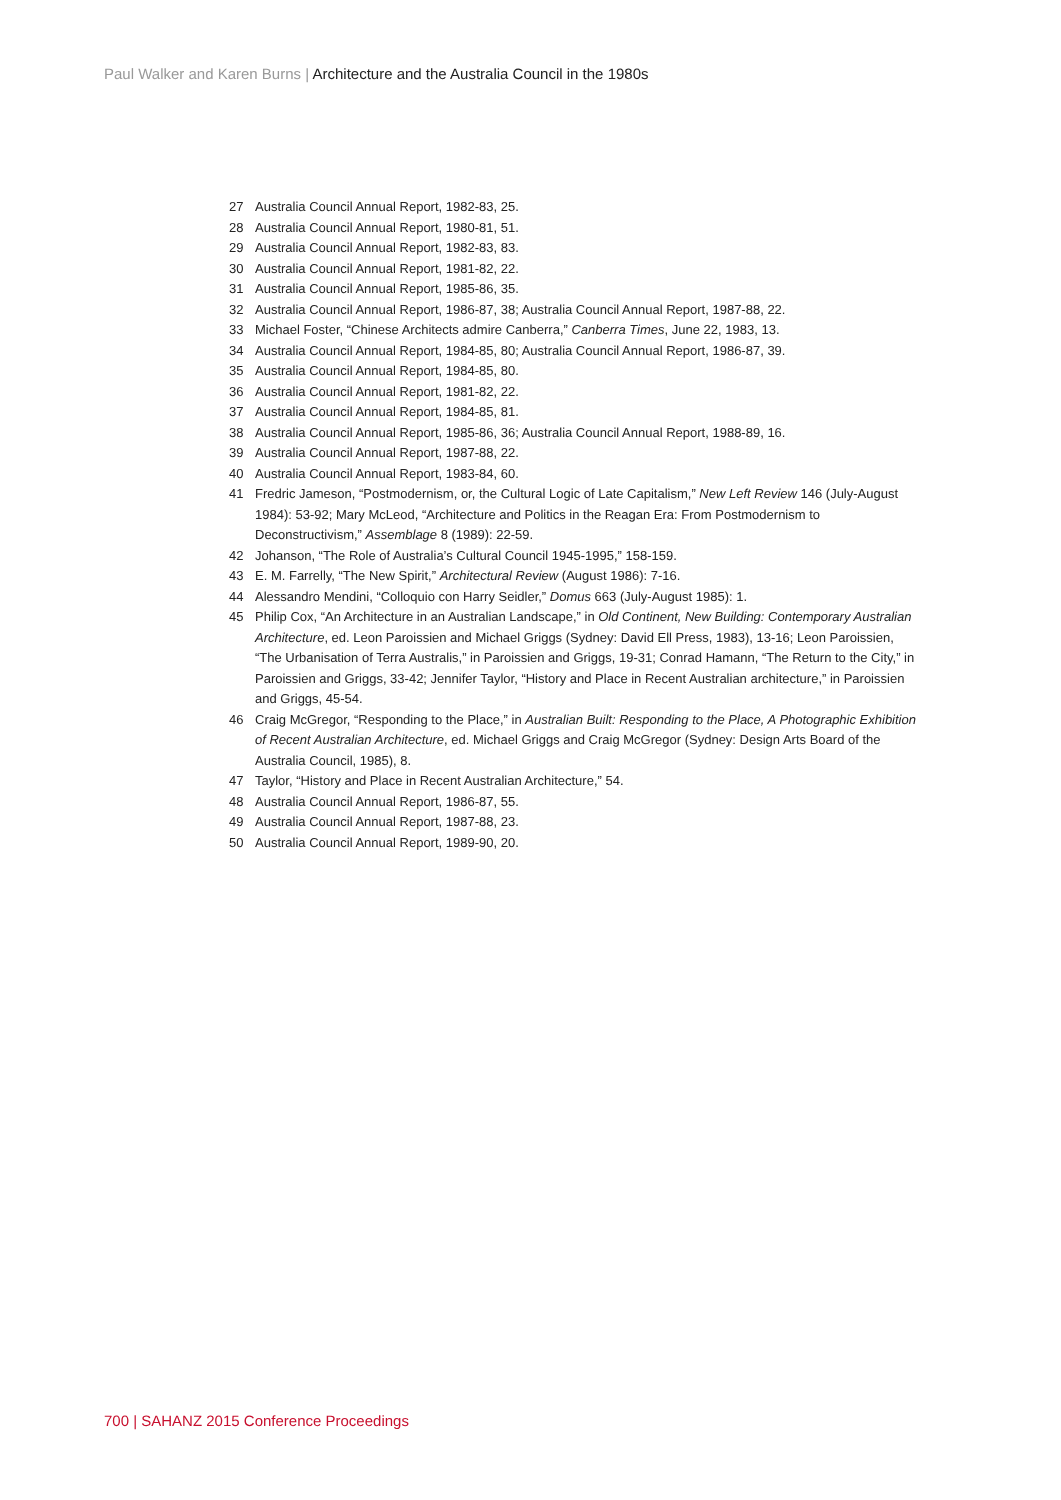Paul Walker and Karen Burns | Architecture and the Australia Council in the 1980s
27 Australia Council Annual Report, 1982-83, 25.
28 Australia Council Annual Report, 1980-81, 51.
29 Australia Council Annual Report, 1982-83, 83.
30 Australia Council Annual Report, 1981-82, 22.
31 Australia Council Annual Report, 1985-86, 35.
32 Australia Council Annual Report, 1986-87, 38; Australia Council Annual Report, 1987-88, 22.
33 Michael Foster, “Chinese Architects admire Canberra,” Canberra Times, June 22, 1983, 13.
34 Australia Council Annual Report, 1984-85, 80; Australia Council Annual Report, 1986-87, 39.
35 Australia Council Annual Report, 1984-85, 80.
36 Australia Council Annual Report, 1981-82, 22.
37 Australia Council Annual Report, 1984-85, 81.
38 Australia Council Annual Report, 1985-86, 36; Australia Council Annual Report, 1988-89, 16.
39 Australia Council Annual Report, 1987-88, 22.
40 Australia Council Annual Report, 1983-84, 60.
41 Fredric Jameson, “Postmodernism, or, the Cultural Logic of Late Capitalism,” New Left Review 146 (July-August 1984): 53-92; Mary McLeod, “Architecture and Politics in the Reagan Era: From Postmodernism to Deconstructivism,” Assemblage 8 (1989): 22-59.
42 Johanson, “The Role of Australia’s Cultural Council 1945-1995,” 158-159.
43 E. M. Farrelly, “The New Spirit,” Architectural Review (August 1986): 7-16.
44 Alessandro Mendini, “Colloquio con Harry Seidler,” Domus 663 (July-August 1985): 1.
45 Philip Cox, “An Architecture in an Australian Landscape,” in Old Continent, New Building: Contemporary Australian Architecture, ed. Leon Paroissien and Michael Griggs (Sydney: David Ell Press, 1983), 13-16; Leon Paroissien, “The Urbanisation of Terra Australis,” in Paroissien and Griggs, 19-31; Conrad Hamann, “The Return to the City,” in Paroissien and Griggs, 33-42; Jennifer Taylor, “History and Place in Recent Australian architecture,” in Paroissien and Griggs, 45-54.
46 Craig McGregor, “Responding to the Place,” in Australian Built: Responding to the Place, A Photographic Exhibition of Recent Australian Architecture, ed. Michael Griggs and Craig McGregor (Sydney: Design Arts Board of the Australia Council, 1985), 8.
47 Taylor, “History and Place in Recent Australian Architecture,” 54.
48 Australia Council Annual Report, 1986-87, 55.
49 Australia Council Annual Report, 1987-88, 23.
50 Australia Council Annual Report, 1989-90, 20.
700 | SAHANZ 2015 Conference Proceedings